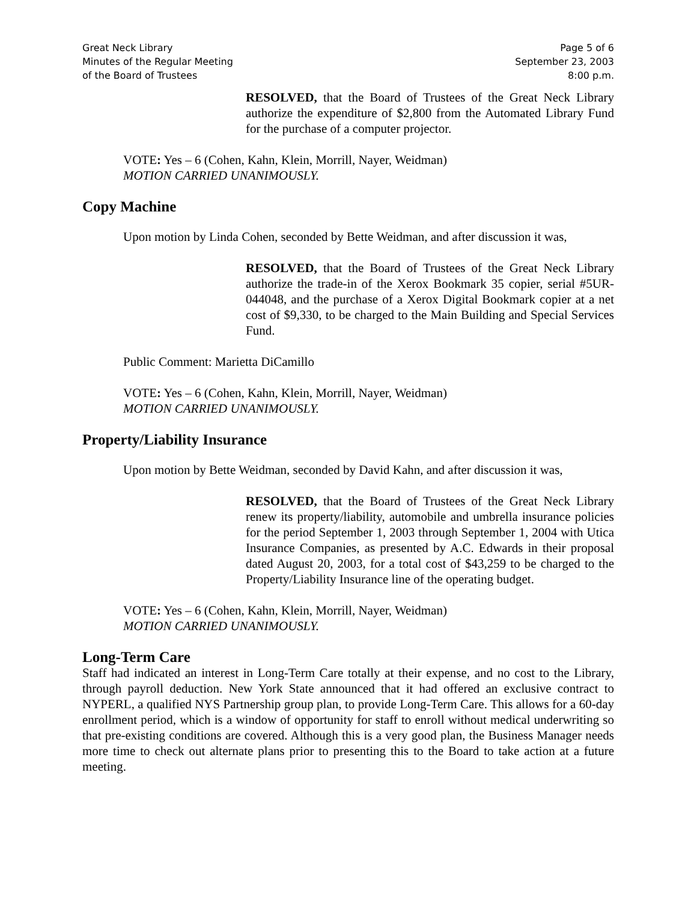Great Neck Library
Minutes of the Regular Meeting
of the Board of Trustees
Page 5 of 6
September 23, 2003
8:00 p.m.
RESOLVED, that the Board of Trustees of the Great Neck Library authorize the expenditure of $2,800 from the Automated Library Fund for the purchase of a computer projector.
VOTE: Yes – 6 (Cohen, Kahn, Klein, Morrill, Nayer, Weidman)
MOTION CARRIED UNANIMOUSLY.
Copy Machine
Upon motion by Linda Cohen, seconded by Bette Weidman, and after discussion it was,
RESOLVED, that the Board of Trustees of the Great Neck Library authorize the trade-in of the Xerox Bookmark 35 copier, serial #5UR-044048, and the purchase of a Xerox Digital Bookmark copier at a net cost of $9,330, to be charged to the Main Building and Special Services Fund.
Public Comment: Marietta DiCamillo
VOTE: Yes – 6 (Cohen, Kahn, Klein, Morrill, Nayer, Weidman)
MOTION CARRIED UNANIMOUSLY.
Property/Liability Insurance
Upon motion by Bette Weidman, seconded by David Kahn, and after discussion it was,
RESOLVED, that the Board of Trustees of the Great Neck Library renew its property/liability, automobile and umbrella insurance policies for the period September 1, 2003 through September 1, 2004 with Utica Insurance Companies, as presented by A.C. Edwards in their proposal dated August 20, 2003, for a total cost of $43,259 to be charged to the Property/Liability Insurance line of the operating budget.
VOTE: Yes – 6 (Cohen, Kahn, Klein, Morrill, Nayer, Weidman)
MOTION CARRIED UNANIMOUSLY.
Long-Term Care
Staff had indicated an interest in Long-Term Care totally at their expense, and no cost to the Library, through payroll deduction. New York State announced that it had offered an exclusive contract to NYPERL, a qualified NYS Partnership group plan, to provide Long-Term Care. This allows for a 60-day enrollment period, which is a window of opportunity for staff to enroll without medical underwriting so that pre-existing conditions are covered. Although this is a very good plan, the Business Manager needs more time to check out alternate plans prior to presenting this to the Board to take action at a future meeting.